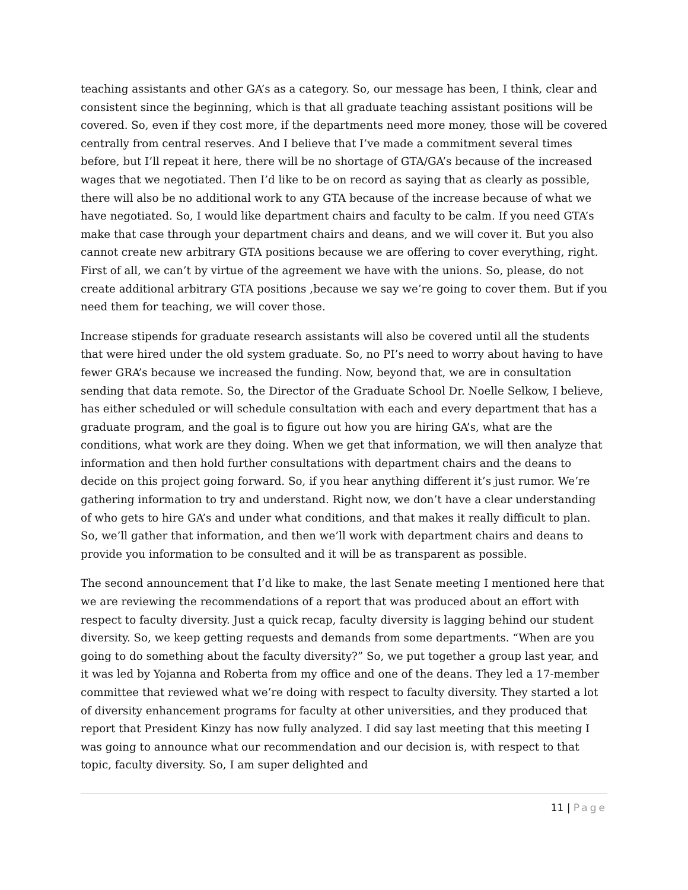teaching assistants and other GA’s as a category. So, our message has been, I think, clear and consistent since the beginning, which is that all graduate teaching assistant positions will be covered. So, even if they cost more, if the departments need more money, those will be covered centrally from central reserves. And I believe that I’ve made a commitment several times before, but I’ll repeat it here, there will be no shortage of GTA/GA’s because of the increased wages that we negotiated. Then I’d like to be on record as saying that as clearly as possible, there will also be no additional work to any GTA because of the increase because of what we have negotiated. So, I would like department chairs and faculty to be calm. If you need GTA’s make that case through your department chairs and deans, and we will cover it. But you also cannot create new arbitrary GTA positions because we are offering to cover everything, right. First of all, we can’t by virtue of the agreement we have with the unions. So, please, do not create additional arbitrary GTA positions ,because we say we’re going to cover them. But if you need them for teaching, we will cover those.
Increase stipends for graduate research assistants will also be covered until all the students that were hired under the old system graduate. So, no PI’s need to worry about having to have fewer GRA’s because we increased the funding. Now, beyond that, we are in consultation sending that data remote. So, the Director of the Graduate School Dr. Noelle Selkow, I believe, has either scheduled or will schedule consultation with each and every department that has a graduate program, and the goal is to figure out how you are hiring GA’s, what are the conditions, what work are they doing. When we get that information, we will then analyze that information and then hold further consultations with department chairs and the deans to decide on this project going forward. So, if you hear anything different it’s just rumor. We’re gathering information to try and understand. Right now, we don’t have a clear understanding of who gets to hire GA’s and under what conditions, and that makes it really difficult to plan. So, we’ll gather that information, and then we’ll work with department chairs and deans to provide you information to be consulted and it will be as transparent as possible.
The second announcement that I’d like to make, the last Senate meeting I mentioned here that we are reviewing the recommendations of a report that was produced about an effort with respect to faculty diversity. Just a quick recap, faculty diversity is lagging behind our student diversity. So, we keep getting requests and demands from some departments. “When are you going to do something about the faculty diversity?” So, we put together a group last year, and it was led by Yojanna and Roberta from my office and one of the deans. They led a 17-member committee that reviewed what we’re doing with respect to faculty diversity. They started a lot of diversity enhancement programs for faculty at other universities, and they produced that report that President Kinzy has now fully analyzed. I did say last meeting that this meeting I was going to announce what our recommendation and our decision is, with respect to that topic, faculty diversity. So, I am super delighted and
11 | Page